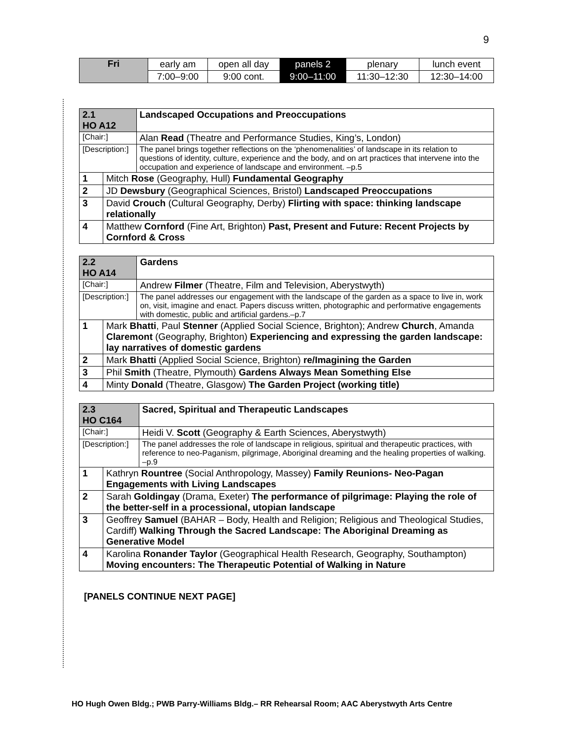9
| Fri | early am | open all day | panels 2 | plenary | lunch event |
| | 7:00–9:00 | 9:00 cont. | 9:00–11:00 | 11:30–12:30 | 12:30–14:00 |
| 2.1 HO A12 | | Landscaped Occupations and Preoccupations |
| [Chair:] | | Alan Read (Theatre and Performance Studies, King’s, London) |
| [Description:] | | The panel brings together reflections on the ‘phenomenalities’ of landscape in its relation to questions of identity, culture, experience and the body, and on art practices that intervene into the occupation and experience of landscape and environment. –p.5 |
| 1 | Mitch Rose (Geography, Hull) Fundamental Geography | |
| 2 | JD Dewsbury (Geographical Sciences, Bristol) Landscaped Preoccupations | |
| 3 | David Crouch (Cultural Geography, Derby) Flirting with space: thinking landscape relationally | |
| 4 | Matthew Cornford (Fine Art, Brighton) Past, Present and Future: Recent Projects by Cornford & Cross | |
| 2.2 HO A14 | | Gardens |
| [Chair:] | | Andrew Filmer (Theatre, Film and Television, Aberystwyth) |
| [Description:] | | The panel addresses our engagement with the landscape of the garden as a space to live in, work on, visit, imagine and enact. Papers discuss written, photographic and performative engagements with domestic, public and artificial gardens.–p.7 |
| 1 | Mark Bhatti , Paul Stenner (Applied Social Science, Brighton); Andrew Church , Amanda Claremont (Geography, Brighton) Experiencing and expressing the garden landscape: lay narratives of domestic gardens | |
| 2 | Mark Bhatti (Applied Social Science, Brighton) re/Imagining the Garden | |
| 3 | Phil Smith (Theatre, Plymouth) Gardens Always Mean Something Else | |
| 4 | Minty Donald (Theatre, Glasgow) The Garden Project (working title) | |
| 2.3 HO C164 | | Sacred, Spiritual and Therapeutic Landscapes |
| [Chair:] | | Heidi V. Scott (Geography & Earth Sciences, Aberystwyth) |
| [Description:] | | The panel addresses the role of landscape in religious, spiritual and therapeutic practices, with reference to neo-Paganism, pilgrimage, Aboriginal dreaming and the healing properties of walking. –p.9 |
| 1 | Kathryn Rountree (Social Anthropology, Massey) Family Reunions- Neo-Pagan Engagements with Living Landscapes | |
| 2 | Sarah Goldingay (Drama, Exeter) The performance of pilgrimage: Playing the role of the better-self in a processional, utopian landscape | |
| 3 | Geoffrey Samuel (BAHAR – Body, Health and Religion; Religious and Theological Studies, Cardiff) Walking Through the Sacred Landscape: The Aboriginal Dreaming as Generative Model | |
| 4 | Karolina Ronander Taylor (Geographical Health Research, Geography, Southampton) Moving encounters: The Therapeutic Potential of Walking in Nature | |
[PANELS CONTINUE NEXT PAGE]
HO Hugh Owen Bldg.; PWB Parry-Williams Bldg.– RR Rehearsal Room; AAC Aberystwyth Arts Centre